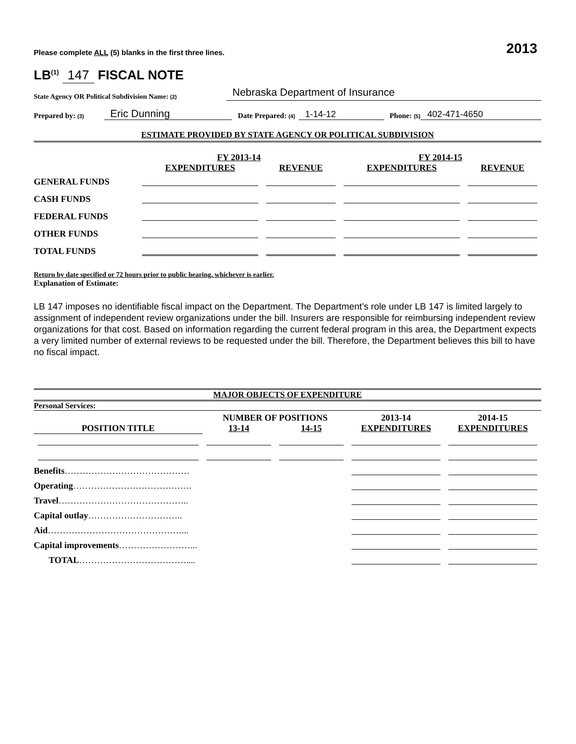Please complete ALL (5) blanks in the first three lines. 2013
LB<sup>(1)</sup> 147 FISCAL NOTE
State Agency OR Political Subdivision Name: (2) Nebraska Department of Insurance
Prepared by: (3) Eric Dunning Date Prepared: (4) 1-14-12 Phone: (5) 402-471-4650
ESTIMATE PROVIDED BY STATE AGENCY OR POLITICAL SUBDIVISION
| | FY 2013-14 | | FY 2014-15 | |
| --- | --- | --- | --- | --- |
| | EXPENDITURES | REVENUE | EXPENDITURES | REVENUE |
| GENERAL FUNDS | | | | |
| CASH FUNDS | | | | |
| FEDERAL FUNDS | | | | |
| OTHER FUNDS | | | | |
| TOTAL FUNDS | | | | |
Return by date specified or 72 hours prior to public hearing, whichever is earlier.
Explanation of Estimate:
LB 147 imposes no identifiable fiscal impact on the Department. The Department’s role under LB 147 is limited largely to assignment of independent review organizations under the bill. Insurers are responsible for reimbursing independent review organizations for that cost. Based on information regarding the current federal program in this area, the Department expects a very limited number of external reviews to be requested under the bill. Therefore, the Department believes this bill to have no fiscal impact.
MAJOR OBJECTS OF EXPENDITURE
Personal Services:
| | NUMBER OF POSITIONS | | 2013-14 | 2014-15 |
| --- | --- | --- | --- | --- |
| POSITION TITLE | 13-14 | 14-15 | EXPENDITURES | EXPENDITURES |
| Benefits …………………………………… | | | | |
| Operating …………………………………. | | | | |
| Travel …………………………………….. | | | | |
| Capital outlay ………………………….. | | | | |
| Aid ………………………………………... | | | | |
| Capital improvements ……………………... | | | | |
| TOTAL ……………………………….... | | | | |